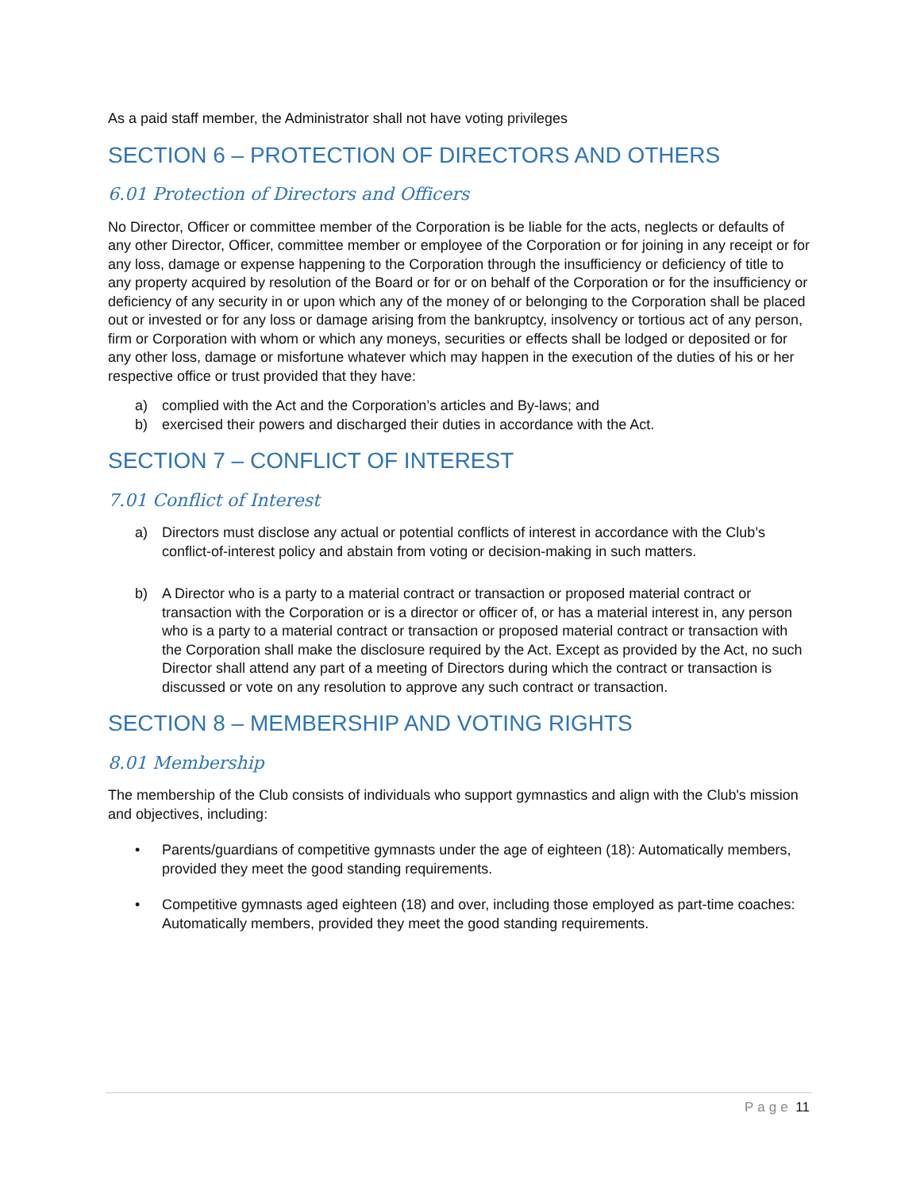As a paid staff member, the Administrator shall not have voting privileges
SECTION 6 – PROTECTION OF DIRECTORS AND OTHERS
6.01 Protection of Directors and Officers
No Director, Officer or committee member of the Corporation is be liable for the acts, neglects or defaults of any other Director, Officer, committee member or employee of the Corporation or for joining in any receipt or for any loss, damage or expense happening to the Corporation through the insufficiency or deficiency of title to any property acquired by resolution of the Board or for or on behalf of the Corporation or for the insufficiency or deficiency of any security in or upon which any of the money of or belonging to the Corporation shall be placed out or invested or for any loss or damage arising from the bankruptcy, insolvency or tortious act of any person, firm or Corporation with whom or which any moneys, securities or effects shall be lodged or deposited or for any other loss, damage or misfortune whatever which may happen in the execution of the duties of his or her respective office or trust provided that they have:
a) complied with the Act and the Corporation’s articles and By-laws; and
b) exercised their powers and discharged their duties in accordance with the Act.
SECTION 7 – CONFLICT OF INTEREST
7.01 Conflict of Interest
a) Directors must disclose any actual or potential conflicts of interest in accordance with the Club’s conflict-of-interest policy and abstain from voting or decision-making in such matters.
b) A Director who is a party to a material contract or transaction or proposed material contract or transaction with the Corporation or is a director or officer of, or has a material interest in, any person who is a party to a material contract or transaction or proposed material contract or transaction with the Corporation shall make the disclosure required by the Act. Except as provided by the Act, no such Director shall attend any part of a meeting of Directors during which the contract or transaction is discussed or vote on any resolution to approve any such contract or transaction.
SECTION 8 – MEMBERSHIP AND VOTING RIGHTS
8.01 Membership
The membership of the Club consists of individuals who support gymnastics and align with the Club's mission and objectives, including:
• Parents/guardians of competitive gymnasts under the age of eighteen (18): Automatically members, provided they meet the good standing requirements.
• Competitive gymnasts aged eighteen (18) and over, including those employed as part-time coaches: Automatically members, provided they meet the good standing requirements.
Page 11